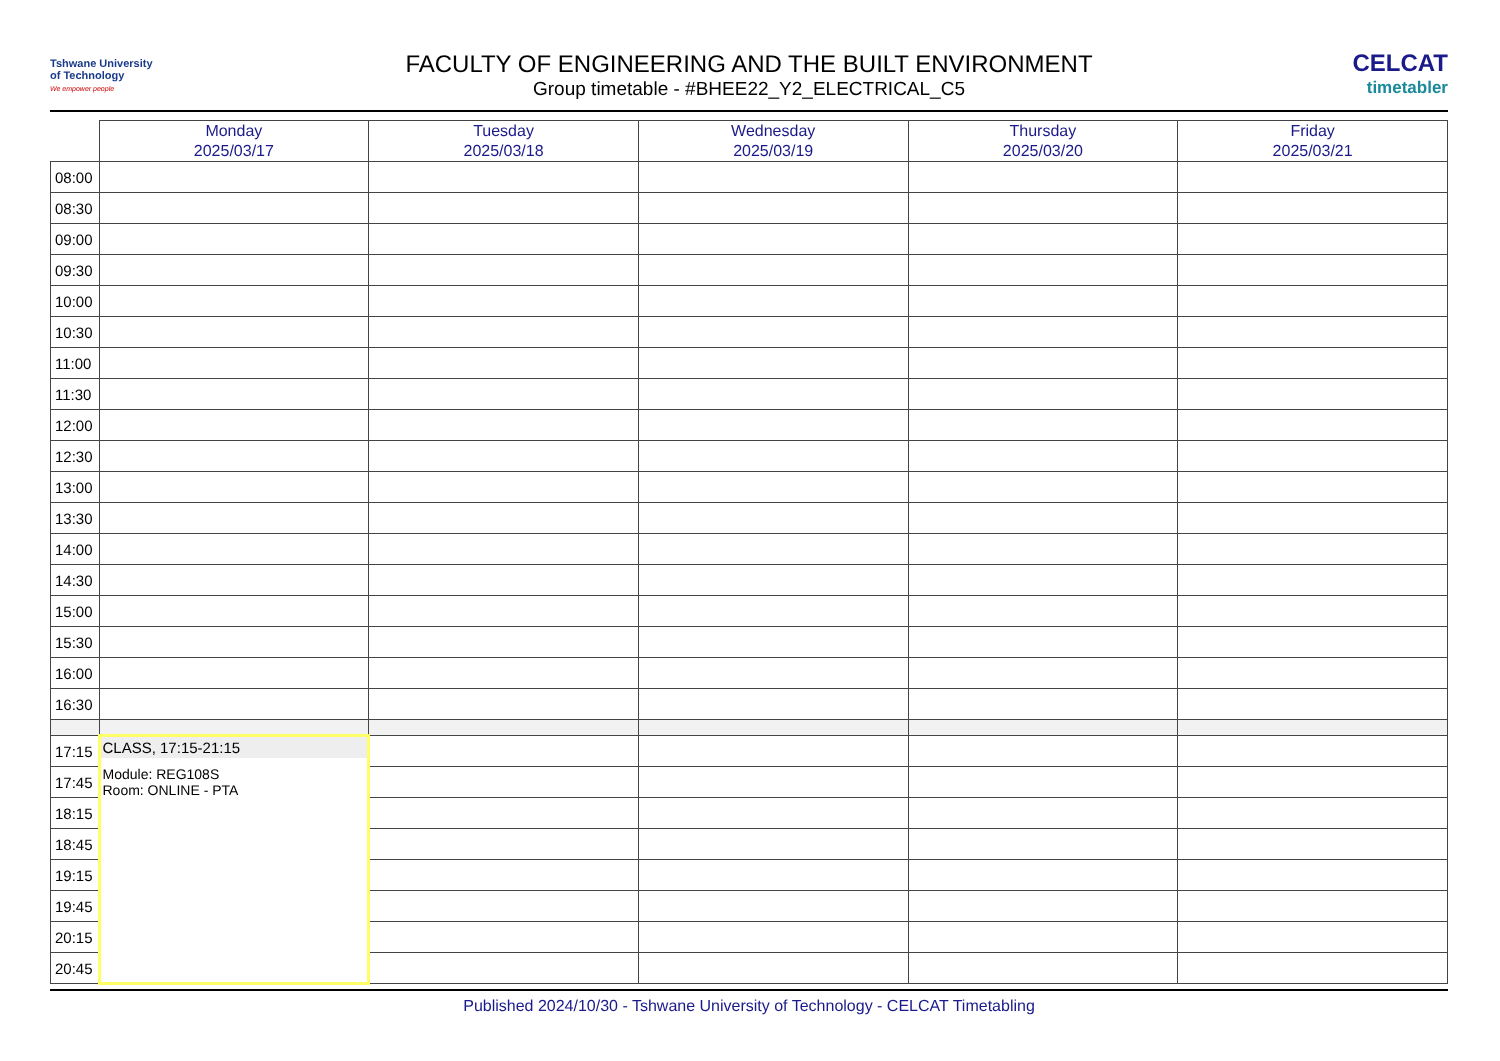Tshwane University
of Technology
We empower people
FACULTY OF ENGINEERING AND THE BUILT ENVIRONMENT
Group timetable - #BHEE22_Y2_ELECTRICAL_C5
CELCAT
timetabler
| | Monday 2025/03/17 | Tuesday 2025/03/18 | Wednesday 2025/03/19 | Thursday 2025/03/20 | Friday 2025/03/21 |
| --- | --- | --- | --- | --- | --- |
| 08:00 | | | | | |
| 08:30 | | | | | |
| 09:00 | | | | | |
| 09:30 | | | | | |
| 10:00 | | | | | |
| 10:30 | | | | | |
| 11:00 | | | | | |
| 11:30 | | | | | |
| 12:00 | | | | | |
| 12:30 | | | | | |
| 13:00 | | | | | |
| 13:30 | | | | | |
| 14:00 | | | | | |
| 14:30 | | | | | |
| 15:00 | | | | | |
| 15:30 | | | | | |
| 16:00 | | | | | |
| 16:30 | | | | | |
| 17:15 | CLASS, 17:15-21:15 Module: REG108S Room: ONLINE - PTA | | | | |
| 17:45 | | | | | |
| 18:15 | | | | | |
| 18:45 | | | | | |
| 19:15 | | | | | |
| 19:45 | | | | | |
| 20:15 | | | | | |
| 20:45 | | | | | |
Published 2024/10/30 - Tshwane University of Technology - CELCAT Timetabling